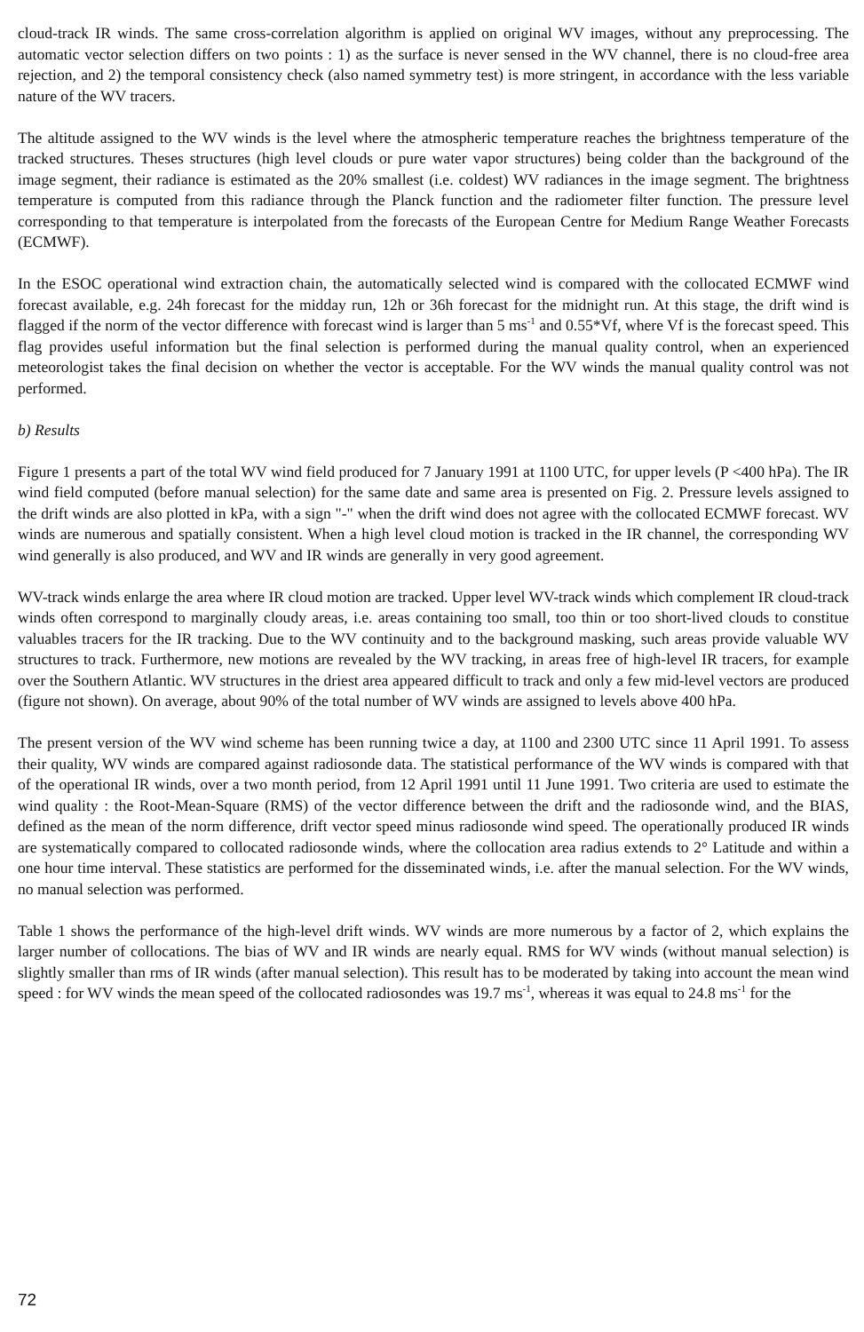cloud-track IR winds. The same cross-correlation algorithm is applied on original WV images, without any preprocessing. The automatic vector selection differs on two points : 1) as the surface is never sensed in the WV channel, there is no cloud-free area rejection, and 2) the temporal consistency check (also named symmetry test) is more stringent, in accordance with the less variable nature of the WV tracers.
The altitude assigned to the WV winds is the level where the atmospheric temperature reaches the brightness temperature of the tracked structures. Theses structures (high level clouds or pure water vapor structures) being colder than the background of the image segment, their radiance is estimated as the 20% smallest (i.e. coldest) WV radiances in the image segment. The brightness temperature is computed from this radiance through the Planck function and the radiometer filter function. The pressure level corresponding to that temperature is interpolated from the forecasts of the European Centre for Medium Range Weather Forecasts (ECMWF).
In the ESOC operational wind extraction chain, the automatically selected wind is compared with the collocated ECMWF wind forecast available, e.g. 24h forecast for the midday run, 12h or 36h forecast for the midnight run. At this stage, the drift wind is flagged if the norm of the vector difference with forecast wind is larger than 5 ms<sup>-1</sup> and 0.55*Vf, where Vf is the forecast speed. This flag provides useful information but the final selection is performed during the manual quality control, when an experienced meteorologist takes the final decision on whether the vector is acceptable. For the WV winds the manual quality control was not performed.
b) Results
Figure 1 presents a part of the total WV wind field produced for 7 January 1991 at 1100 UTC, for upper levels (P <400 hPa). The IR wind field computed (before manual selection) for the same date and same area is presented on Fig. 2. Pressure levels assigned to the drift winds are also plotted in kPa, with a sign "-" when the drift wind does not agree with the collocated ECMWF forecast. WV winds are numerous and spatially consistent. When a high level cloud motion is tracked in the IR channel, the corresponding WV wind generally is also produced, and WV and IR winds are generally in very good agreement.
WV-track winds enlarge the area where IR cloud motion are tracked. Upper level WV-track winds which complement IR cloud-track winds often correspond to marginally cloudy areas, i.e. areas containing too small, too thin or too short-lived clouds to constitue valuables tracers for the IR tracking. Due to the WV continuity and to the background masking, such areas provide valuable WV structures to track. Furthermore, new motions are revealed by the WV tracking, in areas free of high-level IR tracers, for example over the Southern Atlantic. WV structures in the driest area appeared difficult to track and only a few mid-level vectors are produced (figure not shown). On average, about 90% of the total number of WV winds are assigned to levels above 400 hPa.
The present version of the WV wind scheme has been running twice a day, at 1100 and 2300 UTC since 11 April 1991. To assess their quality, WV winds are compared against radiosonde data. The statistical performance of the WV winds is compared with that of the operational IR winds, over a two month period, from 12 April 1991 until 11 June 1991. Two criteria are used to estimate the wind quality : the Root-Mean-Square (RMS) of the vector difference between the drift and the radiosonde wind, and the BIAS, defined as the mean of the norm difference, drift vector speed minus radiosonde wind speed. The operationally produced IR winds are systematically compared to collocated radiosonde winds, where the collocation area radius extends to 2° Latitude and within a one hour time interval. These statistics are performed for the disseminated winds, i.e. after the manual selection. For the WV winds, no manual selection was performed.
Table 1 shows the performance of the high-level drift winds. WV winds are more numerous by a factor of 2, which explains the larger number of collocations. The bias of WV and IR winds are nearly equal. RMS for WV winds (without manual selection) is slightly smaller than rms of IR winds (after manual selection). This result has to be moderated by taking into account the mean wind speed : for WV winds the mean speed of the collocated radiosondes was 19.7 ms<sup>-1</sup>, whereas it was equal to 24.8 ms<sup>-1</sup> for the
72